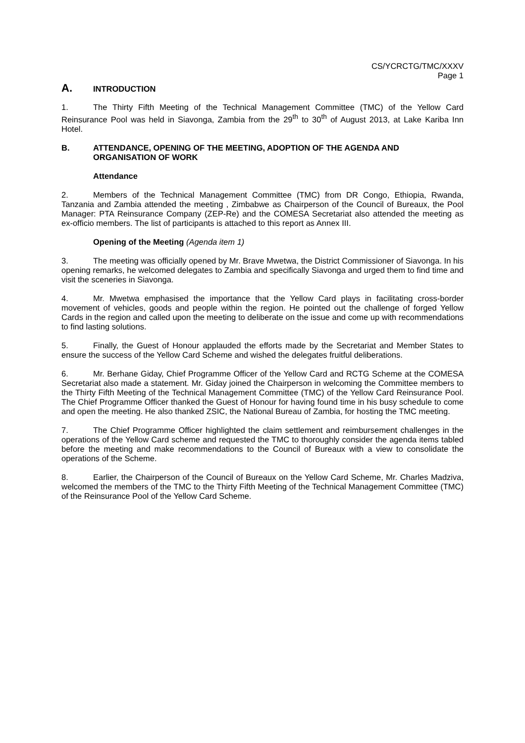CS/YCRCTG/TMC/XXXV
Page 1
A. INTRODUCTION
1. The Thirty Fifth Meeting of the Technical Management Committee (TMC) of the Yellow Card Reinsurance Pool was held in Siavonga, Zambia from the 29<sup>th</sup> to 30<sup>th</sup> of August 2013, at Lake Kariba Inn Hotel.
B. ATTENDANCE, OPENING OF THE MEETING, ADOPTION OF THE AGENDA AND ORGANISATION OF WORK
Attendance
2. Members of the Technical Management Committee (TMC) from DR Congo, Ethiopia, Rwanda, Tanzania and Zambia attended the meeting , Zimbabwe as Chairperson of the Council of Bureaux, the Pool Manager: PTA Reinsurance Company (ZEP-Re) and the COMESA Secretariat also attended the meeting as ex-officio members. The list of participants is attached to this report as Annex III.
Opening of the Meeting (Agenda item 1)
3. The meeting was officially opened by Mr. Brave Mwetwa, the District Commissioner of Siavonga. In his opening remarks, he welcomed delegates to Zambia and specifically Siavonga and urged them to find time and visit the sceneries in Siavonga.
4. Mr. Mwetwa emphasised the importance that the Yellow Card plays in facilitating cross-border movement of vehicles, goods and people within the region. He pointed out the challenge of forged Yellow Cards in the region and called upon the meeting to deliberate on the issue and come up with recommendations to find lasting solutions.
5. Finally, the Guest of Honour applauded the efforts made by the Secretariat and Member States to ensure the success of the Yellow Card Scheme and wished the delegates fruitful deliberations.
6. Mr. Berhane Giday, Chief Programme Officer of the Yellow Card and RCTG Scheme at the COMESA Secretariat also made a statement. Mr. Giday joined the Chairperson in welcoming the Committee members to the Thirty Fifth Meeting of the Technical Management Committee (TMC) of the Yellow Card Reinsurance Pool. The Chief Programme Officer thanked the Guest of Honour for having found time in his busy schedule to come and open the meeting. He also thanked ZSIC, the National Bureau of Zambia, for hosting the TMC meeting.
7. The Chief Programme Officer highlighted the claim settlement and reimbursement challenges in the operations of the Yellow Card scheme and requested the TMC to thoroughly consider the agenda items tabled before the meeting and make recommendations to the Council of Bureaux with a view to consolidate the operations of the Scheme.
8. Earlier, the Chairperson of the Council of Bureaux on the Yellow Card Scheme, Mr. Charles Madziva, welcomed the members of the TMC to the Thirty Fifth Meeting of the Technical Management Committee (TMC) of the Reinsurance Pool of the Yellow Card Scheme.